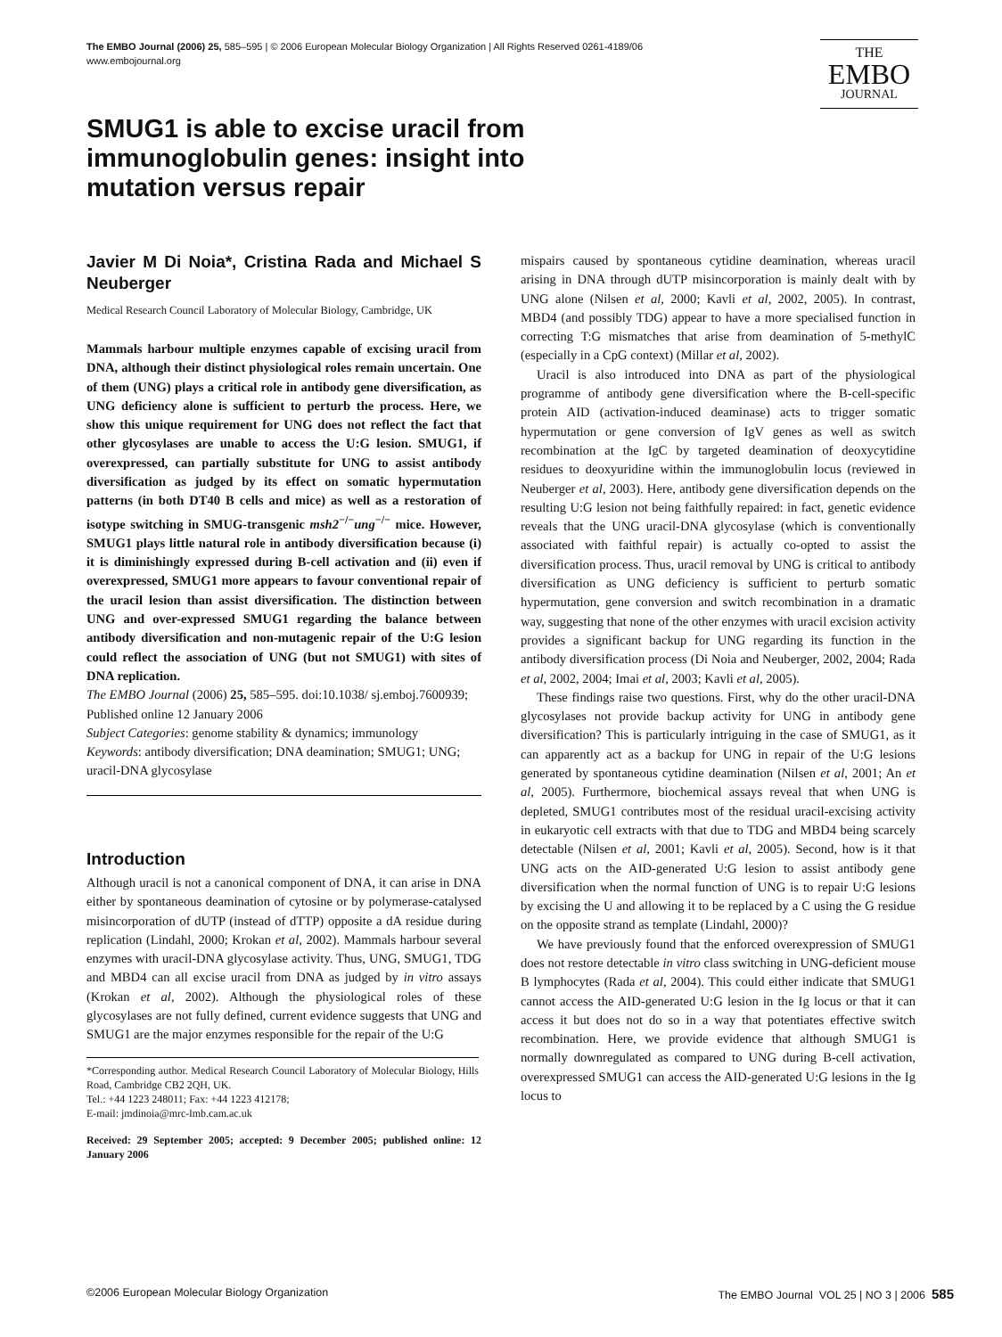The EMBO Journal (2006) 25, 585–595 | © 2006 European Molecular Biology Organization | All Rights Reserved 0261-4189/06
www.embojournal.org
THE
EMBO
JOURNAL
SMUG1 is able to excise uracil from immunoglobulin genes: insight into mutation versus repair
Javier M Di Noia*, Cristina Rada and Michael S Neuberger
Medical Research Council Laboratory of Molecular Biology, Cambridge, UK
Mammals harbour multiple enzymes capable of excising uracil from DNA, although their distinct physiological roles remain uncertain. One of them (UNG) plays a critical role in antibody gene diversification, as UNG deficiency alone is sufficient to perturb the process. Here, we show this unique requirement for UNG does not reflect the fact that other glycosylases are unable to access the U:G lesion. SMUG1, if overexpressed, can partially substitute for UNG to assist antibody diversification as judged by its effect on somatic hypermutation patterns (in both DT40 B cells and mice) as well as a restoration of isotype switching in SMUG-transgenic msh2<sup>−/−</sup>ung<sup>−/−</sup> mice. However, SMUG1 plays little natural role in antibody diversification because (i) it is diminishingly expressed during B-cell activation and (ii) even if overexpressed, SMUG1 more appears to favour conventional repair of the uracil lesion than assist diversification. The distinction between UNG and over-expressed SMUG1 regarding the balance between antibody diversification and non-mutagenic repair of the U:G lesion could reflect the association of UNG (but not SMUG1) with sites of DNA replication.
The EMBO Journal (2006) 25, 585–595. doi:10.1038/ sj.emboj.7600939; Published online 12 January 2006
Subject Categories: genome stability & dynamics; immunology
Keywords: antibody diversification; DNA deamination; SMUG1; UNG; uracil-DNA glycosylase
Introduction
Although uracil is not a canonical component of DNA, it can arise in DNA either by spontaneous deamination of cytosine or by polymerase-catalysed misincorporation of dUTP (instead of dTTP) opposite a dA residue during replication (Lindahl, 2000; Krokan et al, 2002). Mammals harbour several enzymes with uracil-DNA glycosylase activity. Thus, UNG, SMUG1, TDG and MBD4 can all excise uracil from DNA as judged by in vitro assays (Krokan et al, 2002). Although the physiological roles of these glycosylases are not fully defined, current evidence suggests that UNG and SMUG1 are the major enzymes responsible for the repair of the U:G
*Corresponding author. Medical Research Council Laboratory of Molecular Biology, Hills Road, Cambridge CB2 2QH, UK.
Tel.: +44 1223 248011; Fax: +44 1223 412178;
E-mail: jmdinoia@mrc-lmb.cam.ac.uk
Received: 29 September 2005; accepted: 9 December 2005; published online: 12 January 2006
mispairs caused by spontaneous cytidine deamination, whereas uracil arising in DNA through dUTP misincorporation is mainly dealt with by UNG alone (Nilsen et al, 2000; Kavli et al, 2002, 2005). In contrast, MBD4 (and possibly TDG) appear to have a more specialised function in correcting T:G mismatches that arise from deamination of 5-methylC (especially in a CpG context) (Millar et al, 2002).
Uracil is also introduced into DNA as part of the physiological programme of antibody gene diversification where the B-cell-specific protein AID (activation-induced deaminase) acts to trigger somatic hypermutation or gene conversion of IgV genes as well as switch recombination at the IgC by targeted deamination of deoxycytidine residues to deoxyuridine within the immunoglobulin locus (reviewed in Neuberger et al, 2003). Here, antibody gene diversification depends on the resulting U:G lesion not being faithfully repaired: in fact, genetic evidence reveals that the UNG uracil-DNA glycosylase (which is conventionally associated with faithful repair) is actually co-opted to assist the diversification process. Thus, uracil removal by UNG is critical to antibody diversification as UNG deficiency is sufficient to perturb somatic hypermutation, gene conversion and switch recombination in a dramatic way, suggesting that none of the other enzymes with uracil excision activity provides a significant backup for UNG regarding its function in the antibody diversification process (Di Noia and Neuberger, 2002, 2004; Rada et al, 2002, 2004; Imai et al, 2003; Kavli et al, 2005).
These findings raise two questions. First, why do the other uracil-DNA glycosylases not provide backup activity for UNG in antibody gene diversification? This is particularly intriguing in the case of SMUG1, as it can apparently act as a backup for UNG in repair of the U:G lesions generated by spontaneous cytidine deamination (Nilsen et al, 2001; An et al, 2005). Furthermore, biochemical assays reveal that when UNG is depleted, SMUG1 contributes most of the residual uracil-excising activity in eukaryotic cell extracts with that due to TDG and MBD4 being scarcely detectable (Nilsen et al, 2001; Kavli et al, 2005). Second, how is it that UNG acts on the AID-generated U:G lesion to assist antibody gene diversification when the normal function of UNG is to repair U:G lesions by excising the U and allowing it to be replaced by a C using the G residue on the opposite strand as template (Lindahl, 2000)?
We have previously found that the enforced overexpression of SMUG1 does not restore detectable in vitro class switching in UNG-deficient mouse B lymphocytes (Rada et al, 2004). This could either indicate that SMUG1 cannot access the AID-generated U:G lesion in the Ig locus or that it can access it but does not do so in a way that potentiates effective switch recombination. Here, we provide evidence that although SMUG1 is normally downregulated as compared to UNG during B-cell activation, overexpressed SMUG1 can access the AID-generated U:G lesions in the Ig locus to
©2006 European Molecular Biology Organization The EMBO Journal VOL 25 | NO 3 | 2006 585